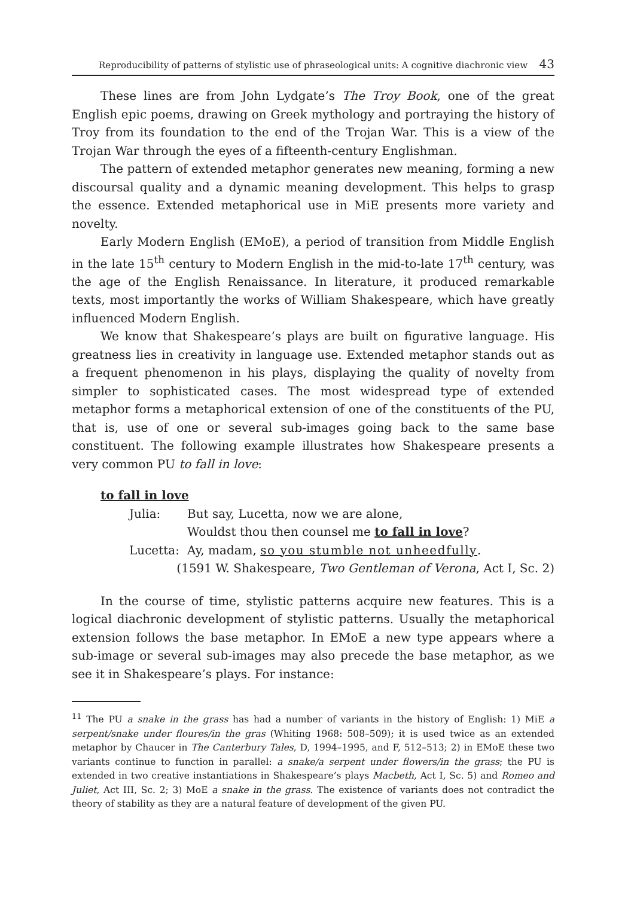Reproducibility of patterns of stylistic use of phraseological units: A cognitive diachronic view 43
These lines are from John Lydgate’s The Troy Book, one of the great English epic poems, drawing on Greek mythology and portraying the history of Troy from its foundation to the end of the Trojan War. This is a view of the Trojan War through the eyes of a fifteenth-century Englishman.
The pattern of extended metaphor generates new meaning, forming a new discoursal quality and a dynamic meaning development. This helps to grasp the essence. Extended metaphorical use in MiE presents more variety and novelty.
Early Modern English (EMoE), a period of transition from Middle English in the late 15<sup>th</sup> century to Modern English in the mid-to-late 17<sup>th</sup> century, was the age of the English Renaissance. In literature, it produced remarkable texts, most importantly the works of William Shakespeare, which have greatly influenced Modern English.
We know that Shakespeare’s plays are built on figurative language. His greatness lies in creativity in language use. Extended metaphor stands out as a frequent phenomenon in his plays, displaying the quality of novelty from simpler to sophisticated cases. The most widespread type of extended metaphor forms a metaphorical extension of one of the constituents of the PU, that is, use of one or several sub-images going back to the same base constituent. The following example illustrates how Shakespeare presents a very common PU to fall in love:
to fall in love
Julia: But say, Lucetta, now we are alone,
Wouldst thou then counsel me to fall in love?
Lucetta: Ay, madam, so you stumble not unheedfully.
(1591 W. Shakespeare, Two Gentleman of Verona, Act I, Sc. 2)
In the course of time, stylistic patterns acquire new features. This is a logical diachronic development of stylistic patterns. Usually the metaphorical extension follows the base metaphor. In EMoE a new type appears where a sub-image or several sub-images may also precede the base metaphor, as we see it in Shakespeare’s plays. For instance:
<sup>11</sup> The PU a snake in the grass has had a number of variants in the history of English: 1) MiE a serpent/snake under floures/in the gras (Whiting 1968: 508–509); it is used twice as an extended metaphor by Chaucer in The Canterbury Tales, D, 1994–1995, and F, 512–513; 2) in EMoE these two variants continue to function in parallel: a snake/a serpent under flowers/in the grass; the PU is extended in two creative instantiations in Shakespeare’s plays Macbeth, Act I, Sc. 5) and Romeo and Juliet, Act III, Sc. 2; 3) MoE a snake in the grass. The existence of variants does not contradict the theory of stability as they are a natural feature of development of the given PU.